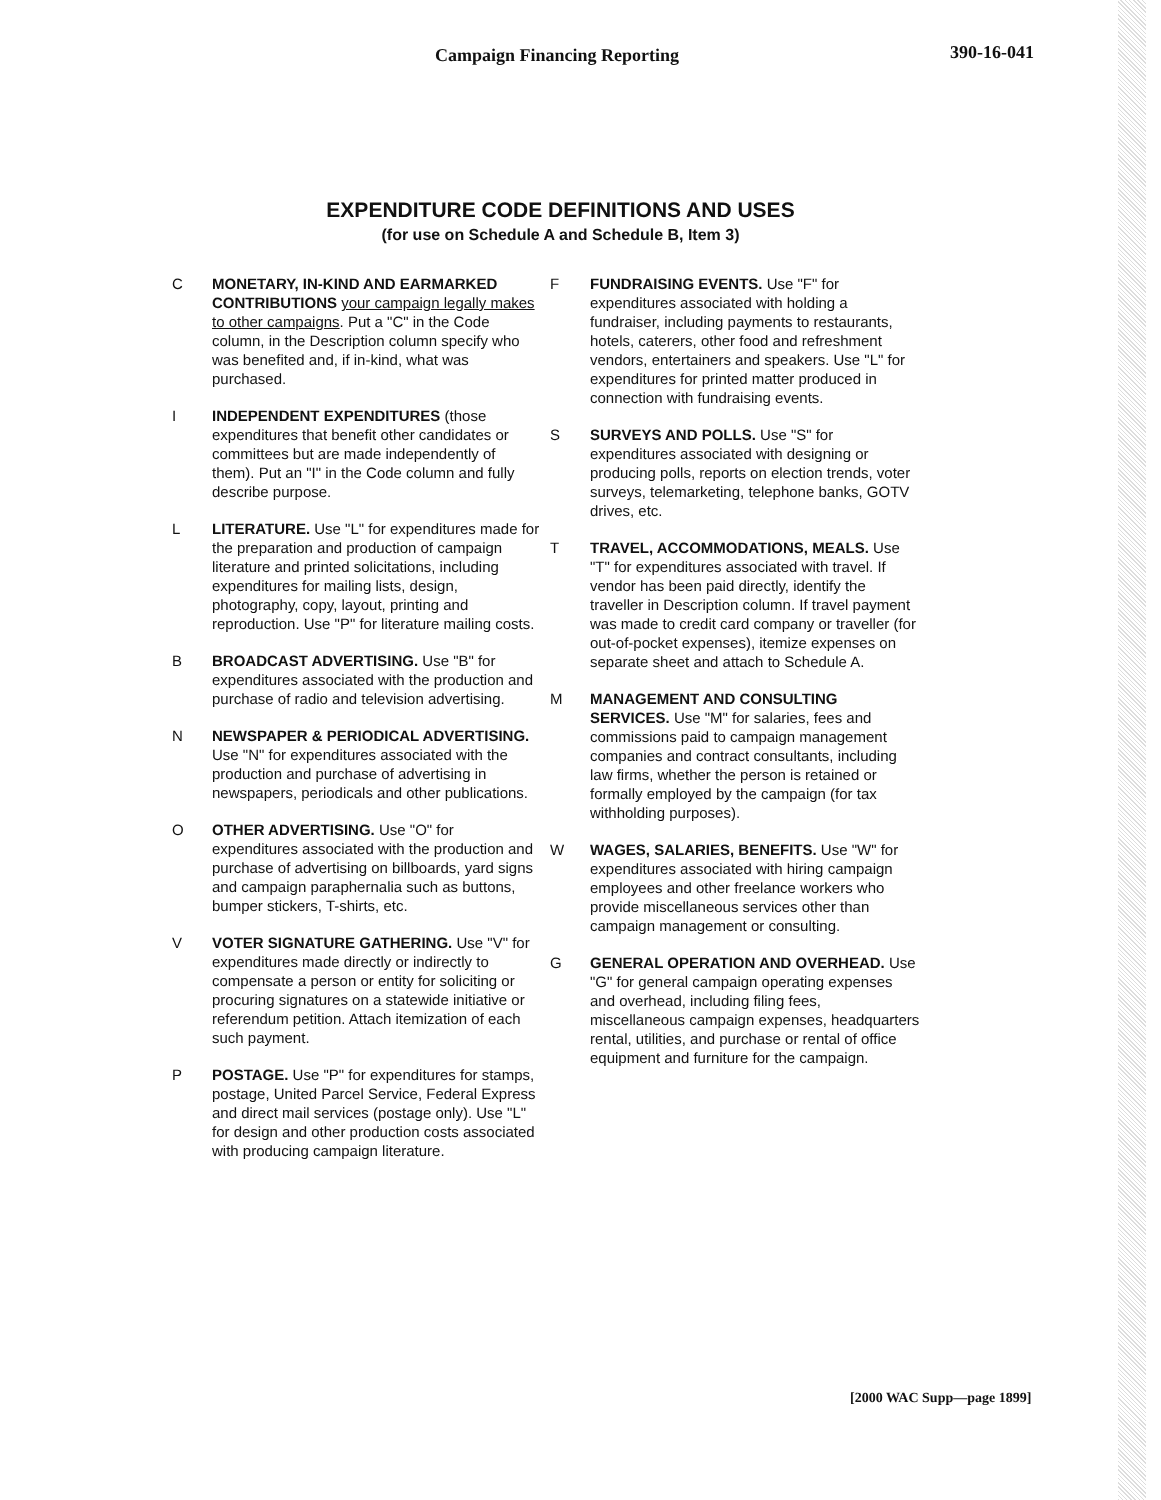Campaign Financing Reporting 390-16-041
EXPENDITURE CODE DEFINITIONS AND USES
(for use on Schedule A and Schedule B, Item 3)
C MONETARY, IN-KIND AND EARMARKED CONTRIBUTIONS your campaign legally makes to other campaigns. Put a "C" in the Code column, in the Description column specify who was benefited and, if in-kind, what was purchased.
I INDEPENDENT EXPENDITURES (those expenditures that benefit other candidates or committees but are made independently of them). Put an "I" in the Code column and fully describe purpose.
L LITERATURE. Use "L" for expenditures made for the preparation and production of campaign literature and printed solicitations, including expenditures for mailing lists, design, photography, copy, layout, printing and reproduction. Use "P" for literature mailing costs.
B BROADCAST ADVERTISING. Use "B" for expenditures associated with the production and purchase of radio and television advertising.
N NEWSPAPER & PERIODICAL ADVERTISING. Use "N" for expenditures associated with the production and purchase of advertising in newspapers, periodicals and other publications.
O OTHER ADVERTISING. Use "O" for expenditures associated with the production and purchase of advertising on billboards, yard signs and campaign paraphernalia such as buttons, bumper stickers, T-shirts, etc.
V VOTER SIGNATURE GATHERING. Use "V" for expenditures made directly or indirectly to compensate a person or entity for soliciting or procuring signatures on a statewide initiative or referendum petition. Attach itemization of each such payment.
P POSTAGE. Use "P" for expenditures for stamps, postage, United Parcel Service, Federal Express and direct mail services (postage only). Use "L" for design and other production costs associated with producing campaign literature.
F FUNDRAISING EVENTS. Use "F" for expenditures associated with holding a fundraiser, including payments to restaurants, hotels, caterers, other food and refreshment vendors, entertainers and speakers. Use "L" for expenditures for printed matter produced in connection with fundraising events.
S SURVEYS AND POLLS. Use "S" for expenditures associated with designing or producing polls, reports on election trends, voter surveys, telemarketing, telephone banks, GOTV drives, etc.
T TRAVEL, ACCOMMODATIONS, MEALS. Use "T" for expenditures associated with travel. If vendor has been paid directly, identify the traveller in Description column. If travel payment was made to credit card company or traveller (for out-of-pocket expenses), itemize expenses on separate sheet and attach to Schedule A.
M MANAGEMENT AND CONSULTING SERVICES. Use "M" for salaries, fees and commissions paid to campaign management companies and contract consultants, including law firms, whether the person is retained or formally employed by the campaign (for tax withholding purposes).
W WAGES, SALARIES, BENEFITS. Use "W" for expenditures associated with hiring campaign employees and other freelance workers who provide miscellaneous services other than campaign management or consulting.
G GENERAL OPERATION AND OVERHEAD. Use "G" for general campaign operating expenses and overhead, including filing fees, miscellaneous campaign expenses, headquarters rental, utilities, and purchase or rental of office equipment and furniture for the campaign.
[2000 WAC Supp—page 1899]